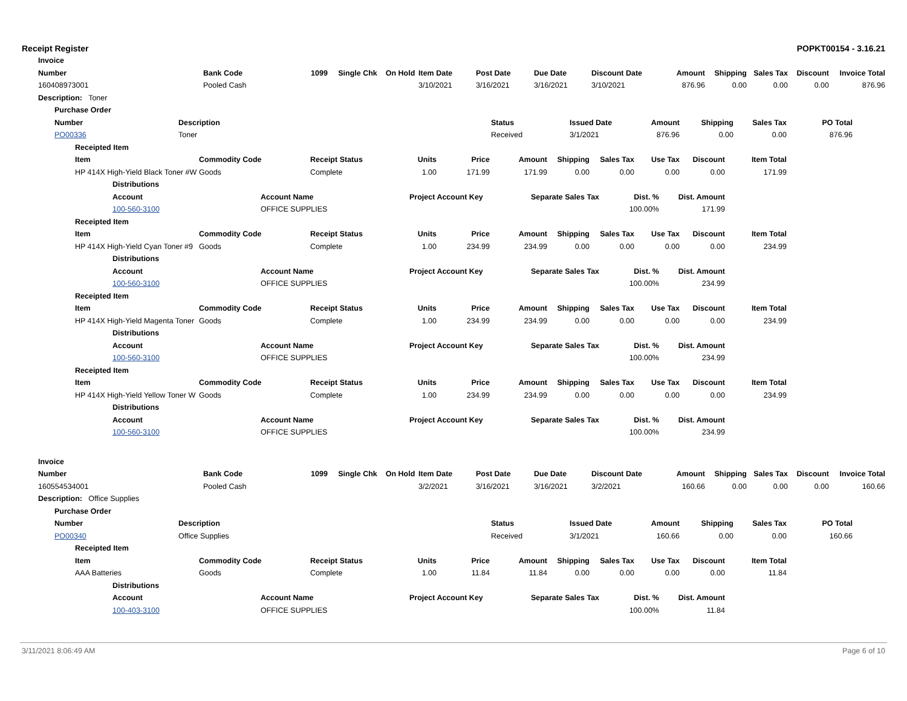Receipt Register POPKT00154 - 3.16.21
Invoice
| Number | Bank Code | 1099 | Single Chk | On Hold | Item Date | Post Date | Due Date | Discount Date | Amount | Shipping | Sales Tax | Discount | Invoice Total |
| --- | --- | --- | --- | --- | --- | --- | --- | --- | --- | --- | --- | --- | --- |
| 160408973001 | Pooled Cash | | | | 3/10/2021 | 3/16/2021 | 3/16/2021 | 3/10/2021 | 876.96 | 0.00 | 0.00 | 0.00 | 876.96 |
Description: Toner
Purchase Order
| Number | Description | Status | Issued Date | Amount | Shipping | Sales Tax | PO Total |
| --- | --- | --- | --- | --- | --- | --- | --- |
| PO00336 | Toner | Received | 3/1/2021 | 876.96 | 0.00 | 0.00 | 876.96 |
Receipted Item
| Item | Commodity Code | Receipt Status | Units | Price | Amount | Shipping | Sales Tax | Use Tax | Discount | Item Total |
| --- | --- | --- | --- | --- | --- | --- | --- | --- | --- | --- |
| HP 414X High-Yield Black Toner #W | Goods | Complete | 1.00 | 171.99 | 171.99 | 0.00 | 0.00 | 0.00 | 0.00 | 171.99 |
Distributions
| Account | Account Name | Project Account Key | Separate Sales Tax | Dist. % | Dist. Amount |
| --- | --- | --- | --- | --- | --- |
| 100-560-3100 | OFFICE SUPPLIES | | | 100.00% | 171.99 |
Receipted Item
| Item | Commodity Code | Receipt Status | Units | Price | Amount | Shipping | Sales Tax | Use Tax | Discount | Item Total |
| --- | --- | --- | --- | --- | --- | --- | --- | --- | --- | --- |
| HP 414X High-Yield Cyan Toner #9 | Goods | Complete | 1.00 | 234.99 | 234.99 | 0.00 | 0.00 | 0.00 | 0.00 | 234.99 |
Distributions
| Account | Account Name | Project Account Key | Separate Sales Tax | Dist. % | Dist. Amount |
| --- | --- | --- | --- | --- | --- |
| 100-560-3100 | OFFICE SUPPLIES | | | 100.00% | 234.99 |
Receipted Item
| Item | Commodity Code | Receipt Status | Units | Price | Amount | Shipping | Sales Tax | Use Tax | Discount | Item Total |
| --- | --- | --- | --- | --- | --- | --- | --- | --- | --- | --- |
| HP 414X High-Yield Magenta Toner | Goods | Complete | 1.00 | 234.99 | 234.99 | 0.00 | 0.00 | 0.00 | 0.00 | 234.99 |
Distributions
| Account | Account Name | Project Account Key | Separate Sales Tax | Dist. % | Dist. Amount |
| --- | --- | --- | --- | --- | --- |
| 100-560-3100 | OFFICE SUPPLIES | | | 100.00% | 234.99 |
Receipted Item
| Item | Commodity Code | Receipt Status | Units | Price | Amount | Shipping | Sales Tax | Use Tax | Discount | Item Total |
| --- | --- | --- | --- | --- | --- | --- | --- | --- | --- | --- |
| HP 414X High-Yield Yellow Toner W | Goods | Complete | 1.00 | 234.99 | 234.99 | 0.00 | 0.00 | 0.00 | 0.00 | 234.99 |
Distributions
| Account | Account Name | Project Account Key | Separate Sales Tax | Dist. % | Dist. Amount |
| --- | --- | --- | --- | --- | --- |
| 100-560-3100 | OFFICE SUPPLIES | | | 100.00% | 234.99 |
Invoice
| Number | Bank Code | 1099 | Single Chk | On Hold | Item Date | Post Date | Due Date | Discount Date | Amount | Shipping | Sales Tax | Discount | Invoice Total |
| --- | --- | --- | --- | --- | --- | --- | --- | --- | --- | --- | --- | --- | --- |
| 160554534001 | Pooled Cash | | | | 3/2/2021 | 3/16/2021 | 3/16/2021 | 3/2/2021 | 160.66 | 0.00 | 0.00 | 0.00 | 160.66 |
Description: Office Supplies
Purchase Order
| Number | Description | Status | Issued Date | Amount | Shipping | Sales Tax | PO Total |
| --- | --- | --- | --- | --- | --- | --- | --- |
| PO00340 | Office Supplies | Received | 3/1/2021 | 160.66 | 0.00 | 0.00 | 160.66 |
Receipted Item
| Item | Commodity Code | Receipt Status | Units | Price | Amount | Shipping | Sales Tax | Use Tax | Discount | Item Total |
| --- | --- | --- | --- | --- | --- | --- | --- | --- | --- | --- |
| AAA Batteries | Goods | Complete | 1.00 | 11.84 | 11.84 | 0.00 | 0.00 | 0.00 | 0.00 | 11.84 |
Distributions
| Account | Account Name | Project Account Key | Separate Sales Tax | Dist. % | Dist. Amount |
| --- | --- | --- | --- | --- | --- |
| 100-403-3100 | OFFICE SUPPLIES | | | 100.00% | 11.84 |
3/11/2021 8:06:49 AM Page 6 of 10